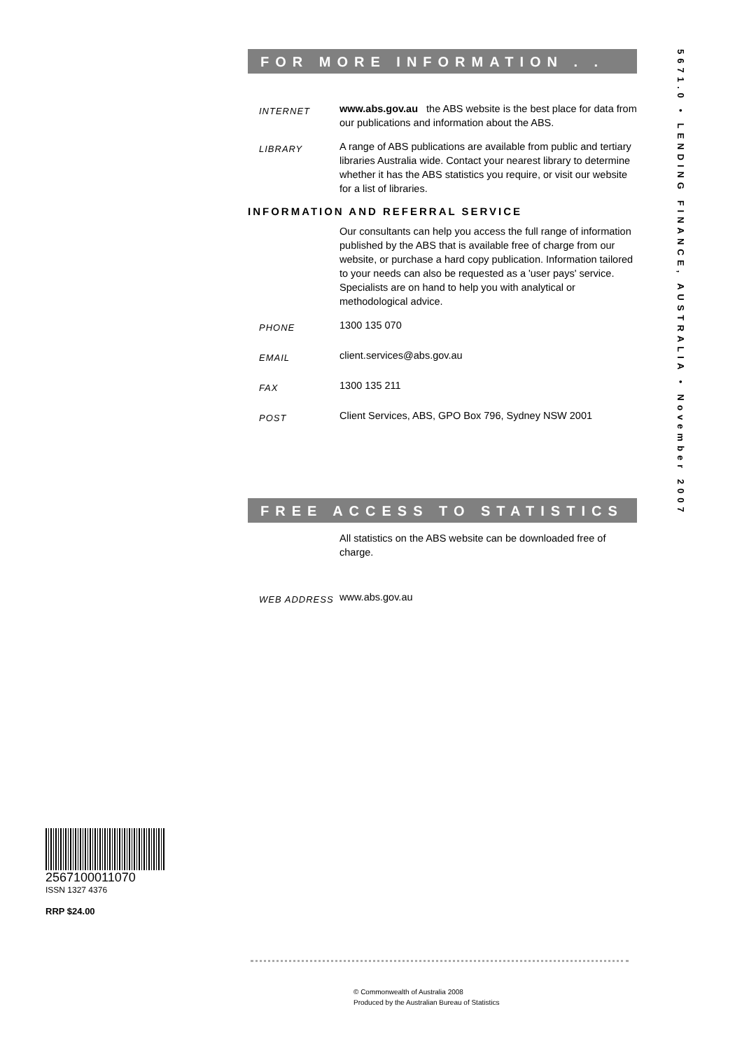FOR MORE INFORMATION . . .
INTERNET
www.abs.gov.au the ABS website is the best place for data from our publications and information about the ABS.
LIBRARY
A range of ABS publications are available from public and tertiary libraries Australia wide. Contact your nearest library to determine whether it has the ABS statistics you require, or visit our website for a list of libraries.
INFORMATION AND REFERRAL SERVICE
Our consultants can help you access the full range of information published by the ABS that is available free of charge from our website, or purchase a hard copy publication. Information tailored to your needs can also be requested as a 'user pays' service. Specialists are on hand to help you with analytical or methodological advice.
PHONE
1300 135 070
EMAIL
client.services@abs.gov.au
FAX
1300 135 211
POST
Client Services, ABS, GPO Box 796, Sydney NSW 2001
FREE ACCESS TO STATISTICS
All statistics on the ABS website can be downloaded free of charge.
WEB ADDRESS
www.abs.gov.au
5671.0 • LENDING FINANCE, AUSTRALIA • November 2007
2567100011070
ISSN 1327 4376
RRP $24.00
© Commonwealth of Australia 2008
Produced by the Australian Bureau of Statistics